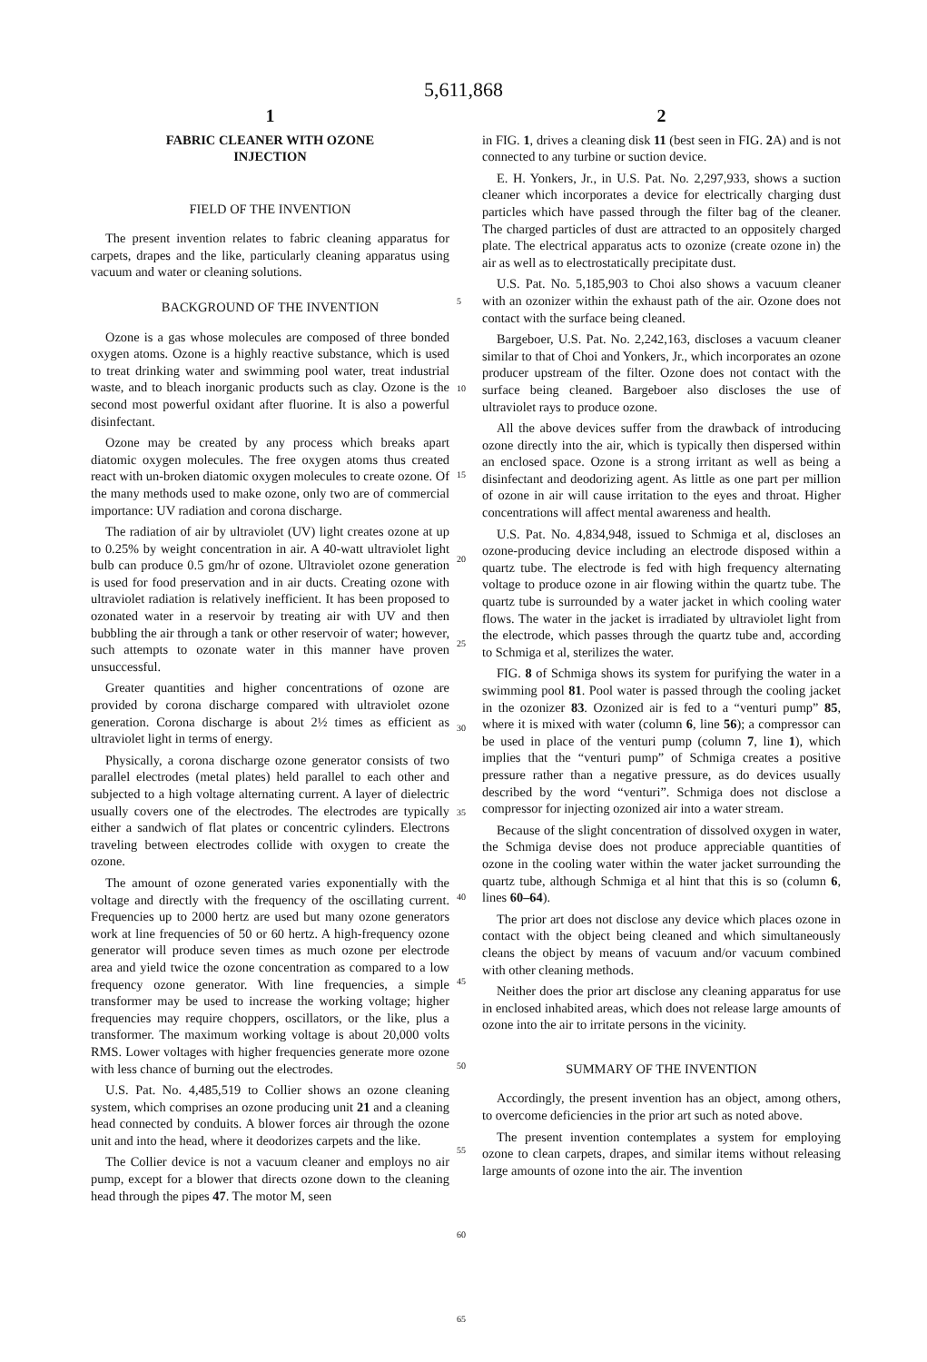5,611,868
1
FABRIC CLEANER WITH OZONE
INJECTION
FIELD OF THE INVENTION
The present invention relates to fabric cleaning apparatus for carpets, drapes and the like, particularly cleaning apparatus using vacuum and water or cleaning solutions.
BACKGROUND OF THE INVENTION
Ozone is a gas whose molecules are composed of three bonded oxygen atoms. Ozone is a highly reactive substance, which is used to treat drinking water and swimming pool water, treat industrial waste, and to bleach inorganic products such as clay. Ozone is the second most powerful oxidant after fluorine. It is also a powerful disinfectant.
Ozone may be created by any process which breaks apart diatomic oxygen molecules. The free oxygen atoms thus created react with un-broken diatomic oxygen molecules to create ozone. Of the many methods used to make ozone, only two are of commercial importance: UV radiation and corona discharge.
The radiation of air by ultraviolet (UV) light creates ozone at up to 0.25% by weight concentration in air. A 40-watt ultraviolet light bulb can produce 0.5 gm/hr of ozone. Ultraviolet ozone generation is used for food preservation and in air ducts. Creating ozone with ultraviolet radiation is relatively inefficient. It has been proposed to ozonated water in a reservoir by treating air with UV and then bubbling the air through a tank or other reservoir of water; however, such attempts to ozonate water in this manner have proven unsuccessful.
Greater quantities and higher concentrations of ozone are provided by corona discharge compared with ultraviolet ozone generation. Corona discharge is about 2½ times as efficient as ultraviolet light in terms of energy.
Physically, a corona discharge ozone generator consists of two parallel electrodes (metal plates) held parallel to each other and subjected to a high voltage alternating current. A layer of dielectric usually covers one of the electrodes. The electrodes are typically either a sandwich of flat plates or concentric cylinders. Electrons traveling between electrodes collide with oxygen to create the ozone.
The amount of ozone generated varies exponentially with the voltage and directly with the frequency of the oscillating current. Frequencies up to 2000 hertz are used but many ozone generators work at line frequencies of 50 or 60 hertz. A high-frequency ozone generator will produce seven times as much ozone per electrode area and yield twice the ozone concentration as compared to a low frequency ozone generator. With line frequencies, a simple transformer may be used to increase the working voltage; higher frequencies may require choppers, oscillators, or the like, plus a transformer. The maximum working voltage is about 20,000 volts RMS. Lower voltages with higher frequencies generate more ozone with less chance of burning out the electrodes.
U.S. Pat. No. 4,485,519 to Collier shows an ozone cleaning system, which comprises an ozone producing unit 21 and a cleaning head connected by conduits. A blower forces air through the ozone unit and into the head, where it deodorizes carpets and the like.
The Collier device is not a vacuum cleaner and employs no air pump, except for a blower that directs ozone down to the cleaning head through the pipes 47. The motor M, seen
5
10
15
20
25
30
35
40
45
50
55
60
65
2
in FIG. 1, drives a cleaning disk 11 (best seen in FIG. 2 A) and is not connected to any turbine or suction device.
E. H. Yonkers, Jr., in U.S. Pat. No. 2,297,933, shows a suction cleaner which incorporates a device for electrically charging dust particles which have passed through the filter bag of the cleaner. The charged particles of dust are attracted to an oppositely charged plate. The electrical apparatus acts to ozonize (create ozone in) the air as well as to electrostatically precipitate dust.
U.S. Pat. No. 5,185,903 to Choi also shows a vacuum cleaner with an ozonizer within the exhaust path of the air. Ozone does not contact with the surface being cleaned.
Bargeboer, U.S. Pat. No. 2,242,163, discloses a vacuum cleaner similar to that of Choi and Yonkers, Jr., which incorporates an ozone producer upstream of the filter. Ozone does not contact with the surface being cleaned. Bargeboer also discloses the use of ultraviolet rays to produce ozone.
All the above devices suffer from the drawback of introducing ozone directly into the air, which is typically then dispersed within an enclosed space. Ozone is a strong irritant as well as being a disinfectant and deodorizing agent. As little as one part per million of ozone in air will cause irritation to the eyes and throat. Higher concentrations will affect mental awareness and health.
U.S. Pat. No. 4,834,948, issued to Schmiga et al, discloses an ozone-producing device including an electrode disposed within a quartz tube. The electrode is fed with high frequency alternating voltage to produce ozone in air flowing within the quartz tube. The quartz tube is surrounded by a water jacket in which cooling water flows. The water in the jacket is irradiated by ultraviolet light from the electrode, which passes through the quartz tube and, according to Schmiga et al, sterilizes the water.
FIG. 8 of Schmiga shows its system for purifying the water in a swimming pool 81. Pool water is passed through the cooling jacket in the ozonizer 83. Ozonized air is fed to a “venturi pump” 85, where it is mixed with water (column 6, line 56); a compressor can be used in place of the venturi pump (column 7, line 1), which implies that the “venturi pump” of Schmiga creates a positive pressure rather than a negative pressure, as do devices usually described by the word “venturi”. Schmiga does not disclose a compressor for injecting ozonized air into a water stream.
Because of the slight concentration of dissolved oxygen in water, the Schmiga devise does not produce appreciable quantities of ozone in the cooling water within the water jacket surrounding the quartz tube, although Schmiga et al hint that this is so (column 6, lines 60–64).
The prior art does not disclose any device which places ozone in contact with the object being cleaned and which simultaneously cleans the object by means of vacuum and/or vacuum combined with other cleaning methods.
Neither does the prior art disclose any cleaning apparatus for use in enclosed inhabited areas, which does not release large amounts of ozone into the air to irritate persons in the vicinity.
SUMMARY OF THE INVENTION
Accordingly, the present invention has an object, among others, to overcome deficiencies in the prior art such as noted above.
The present invention contemplates a system for employing ozone to clean carpets, drapes, and similar items without releasing large amounts of ozone into the air. The invention